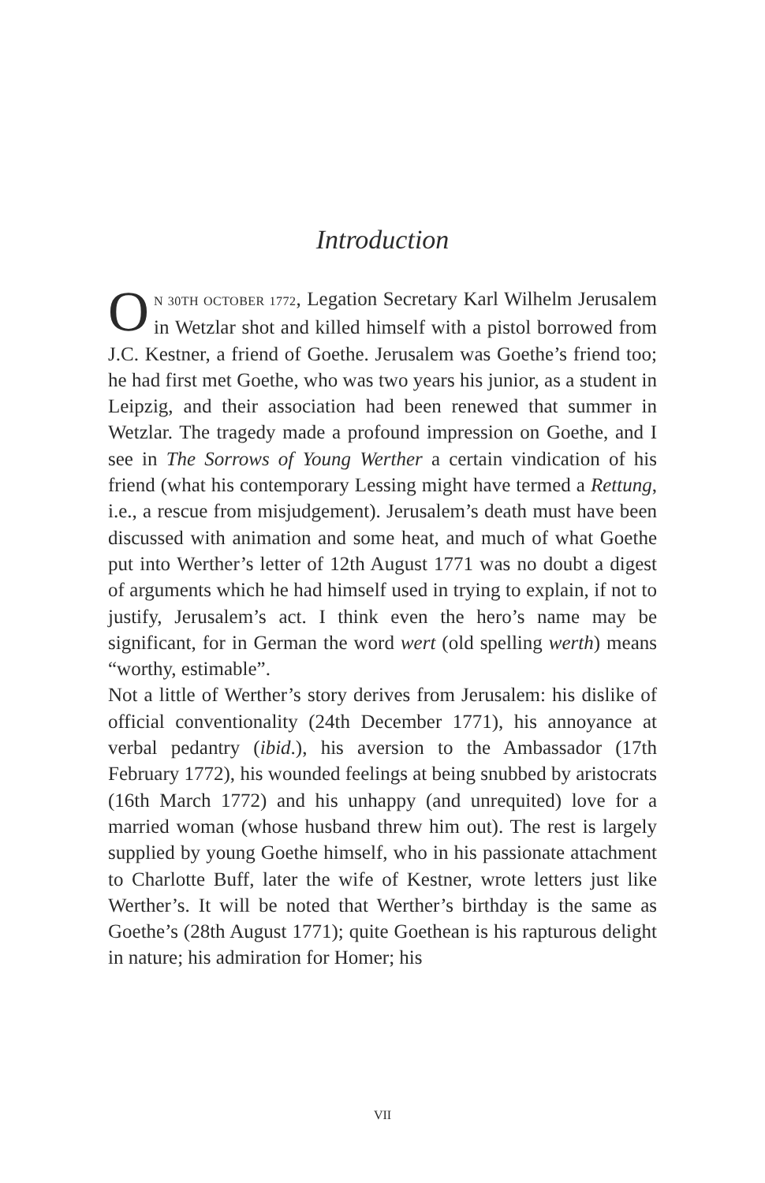Introduction
ON 30TH OCTOBER 1772, Legation Secretary Karl Wilhelm Jerusalem in Wetzlar shot and killed himself with a pistol borrowed from J.C. Kestner, a friend of Goethe. Jerusalem was Goethe’s friend too; he had first met Goethe, who was two years his junior, as a student in Leipzig, and their association had been renewed that summer in Wetzlar. The tragedy made a profound impression on Goethe, and I see in The Sorrows of Young Werther a certain vindication of his friend (what his contemporary Lessing might have termed a Rettung, i.e., a rescue from misjudgement). Jerusalem’s death must have been discussed with animation and some heat, and much of what Goethe put into Werther’s letter of 12th August 1771 was no doubt a digest of arguments which he had himself used in trying to explain, if not to justify, Jerusalem’s act. I think even the hero’s name may be significant, for in German the word wert (old spelling werth) means “worthy, estimable”.
Not a little of Werther’s story derives from Jerusalem: his dislike of official conventionality (24th December 1771), his annoyance at verbal pedantry (ibid.), his aversion to the Ambassador (17th February 1772), his wounded feelings at being snubbed by aristocrats (16th March 1772) and his unhappy (and unrequited) love for a married woman (whose husband threw him out). The rest is largely supplied by young Goethe himself, who in his passionate attachment to Charlotte Buff, later the wife of Kestner, wrote letters just like Werther’s. It will be noted that Werther’s birthday is the same as Goethe’s (28th August 1771); quite Goethean is his rapturous delight in nature; his admiration for Homer; his
VII